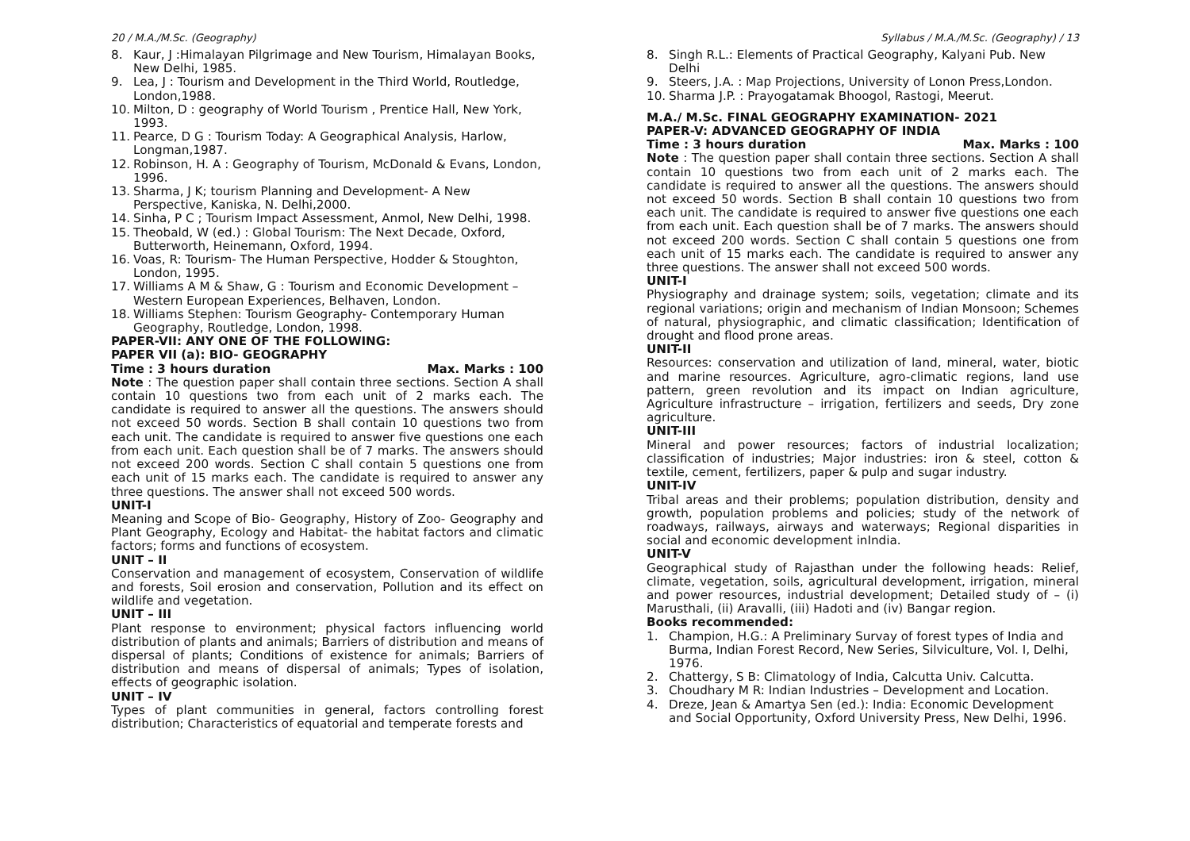20 / M.A./M.Sc. (Geography) Syllabus / M.A./M.Sc. (Geography) / 13
8. Kaur, J :Himalayan Pilgrimage and New Tourism, Himalayan Books, New Delhi, 1985.
9. Lea, J : Tourism and Development in the Third World, Routledge, London,1988.
10. Milton, D : geography of World Tourism , Prentice Hall, New York, 1993.
11. Pearce, D G : Tourism Today: A Geographical Analysis, Harlow, Longman,1987.
12. Robinson, H. A : Geography of Tourism, McDonald & Evans, London, 1996.
13. Sharma, J K; tourism Planning and Development- A New Perspective, Kaniska, N. Delhi,2000.
14. Sinha, P C ; Tourism Impact Assessment, Anmol, New Delhi, 1998.
15. Theobald, W (ed.) : Global Tourism: The Next Decade, Oxford, Butterworth, Heinemann, Oxford, 1994.
16. Voas, R: Tourism- The Human Perspective, Hodder & Stoughton, London, 1995.
17. Williams A M & Shaw, G : Tourism and Economic Development – Western European Experiences, Belhaven, London.
18. Williams Stephen: Tourism Geography- Contemporary Human Geography, Routledge, London, 1998.
PAPER-VII: ANY ONE OF THE FOLLOWING:
PAPER VII (a): BIO- GEOGRAPHY
Time : 3 hours duration Max. Marks : 100
Note : The question paper shall contain three sections. Section A shall contain 10 questions two from each unit of 2 marks each. The candidate is required to answer all the questions. The answers should not exceed 50 words. Section B shall contain 10 questions two from each unit. The candidate is required to answer five questions one each from each unit. Each question shall be of 7 marks. The answers should not exceed 200 words. Section C shall contain 5 questions one from each unit of 15 marks each. The candidate is required to answer any three questions. The answer shall not exceed 500 words.
UNIT-I
Meaning and Scope of Bio- Geography, History of Zoo- Geography and Plant Geography, Ecology and Habitat- the habitat factors and climatic factors; forms and functions of ecosystem.
UNIT – II
Conservation and management of ecosystem, Conservation of wildlife and forests, Soil erosion and conservation, Pollution and its effect on wildlife and vegetation.
UNIT – III
Plant response to environment; physical factors influencing world distribution of plants and animals; Barriers of distribution and means of dispersal of plants; Conditions of existence for animals; Barriers of distribution and means of dispersal of animals; Types of isolation, effects of geographic isolation.
UNIT – IV
Types of plant communities in general, factors controlling forest distribution; Characteristics of equatorial and temperate forests and
8. Singh R.L.: Elements of Practical Geography, Kalyani Pub. New Delhi
9. Steers, J.A. : Map Projections, University of Lonon Press,London.
10. Sharma J.P. : Prayogatamak Bhoogol, Rastogi, Meerut.
M.A./ M.Sc. FINAL GEOGRAPHY EXAMINATION- 2021
PAPER-V: ADVANCED GEOGRAPHY OF INDIA
Time : 3 hours duration Max. Marks : 100
Note : The question paper shall contain three sections. Section A shall contain 10 questions two from each unit of 2 marks each. The candidate is required to answer all the questions. The answers should not exceed 50 words. Section B shall contain 10 questions two from each unit. The candidate is required to answer five questions one each from each unit. Each question shall be of 7 marks. The answers should not exceed 200 words. Section C shall contain 5 questions one from each unit of 15 marks each. The candidate is required to answer any three questions. The answer shall not exceed 500 words.
UNIT-I
Physiography and drainage system; soils, vegetation; climate and its regional variations; origin and mechanism of Indian Monsoon; Schemes of natural, physiographic, and climatic classification; Identification of drought and flood prone areas.
UNIT-II
Resources: conservation and utilization of land, mineral, water, biotic and marine resources. Agriculture, agro-climatic regions, land use pattern, green revolution and its impact on Indian agriculture, Agriculture infrastructure – irrigation, fertilizers and seeds, Dry zone agriculture.
UNIT-III
Mineral and power resources; factors of industrial localization; classification of industries; Major industries: iron & steel, cotton & textile, cement, fertilizers, paper & pulp and sugar industry.
UNIT-IV
Tribal areas and their problems; population distribution, density and growth, population problems and policies; study of the network of roadways, railways, airways and waterways; Regional disparities in social and economic development inIndia.
UNIT-V
Geographical study of Rajasthan under the following heads: Relief, climate, vegetation, soils, agricultural development, irrigation, mineral and power resources, industrial development; Detailed study of – (i) Marusthali, (ii) Aravalli, (iii) Hadoti and (iv) Bangar region.
Books recommended:
1. Champion, H.G.: A Preliminary Survay of forest types of India and Burma, Indian Forest Record, New Series, Silviculture, Vol. I, Delhi, 1976.
2. Chattergy, S B: Climatology of India, Calcutta Univ. Calcutta.
3. Choudhary M R: Indian Industries – Development and Location.
4. Dreze, Jean & Amartya Sen (ed.): India: Economic Development and Social Opportunity, Oxford University Press, New Delhi, 1996.